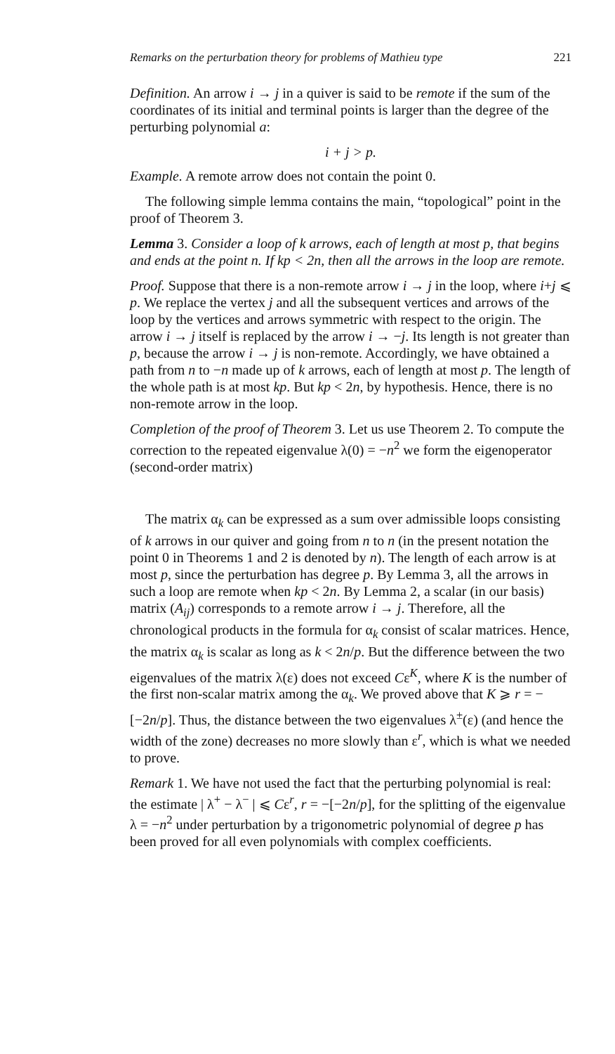Remarks on the perturbation theory for problems of Mathieu type 221
Definition. An arrow i → j in a quiver is said to be remote if the sum of the coordinates of its initial and terminal points is larger than the degree of the perturbing polynomial a:
i + j > p.
Example. A remote arrow does not contain the point 0.
The following simple lemma contains the main, “topological” point in the proof of Theorem 3.
Lemma 3. Consider a loop of k arrows, each of length at most p, that begins and ends at the point n. If kp < 2n, then all the arrows in the loop are remote.
Proof. Suppose that there is a non-remote arrow i → j in the loop, where i+j ⩽ p. We replace the vertex j and all the subsequent vertices and arrows of the loop by the vertices and arrows symmetric with respect to the origin. The arrow i → j itself is replaced by the arrow i → −j. Its length is not greater than p, because the arrow i → j is non-remote. Accordingly, we have obtained a path from n to −n made up of k arrows, each of length at most p. The length of the whole path is at most kp. But kp < 2n, by hypothesis. Hence, there is no non-remote arrow in the loop.
Completion of the proof of Theorem 3. Let us use Theorem 2. To compute the correction to the repeated eigenvalue λ(0) = −n<sup>2</sup> we form the eigenoperator (second-order matrix)
The matrix α<sub>k</sub> can be expressed as a sum over admissible loops consisting of k arrows in our quiver and going from n to n (in the present notation the point 0 in Theorems 1 and 2 is denoted by n). The length of each arrow is at most p, since the perturbation has degree p. By Lemma 3, all the arrows in such a loop are remote when kp < 2n. By Lemma 2, a scalar (in our basis) matrix (A<sub>ij</sub>) corresponds to a remote arrow i → j. Therefore, all the chronological products in the formula for α<sub>k</sub> consist of scalar matrices. Hence, the matrix α<sub>k</sub> is scalar as long as k < 2n/p. But the difference between the two eigenvalues of the matrix λ(ε) does not exceed Cε<sup>K</sup>, where K is the number of the first non-scalar matrix among the α<sub>k</sub>. We proved above that K ⩾ r = −[−2n/p]. Thus, the distance between the two eigenvalues λ<sup>±</sup>(ε) (and hence the width of the zone) decreases no more slowly than ε<sup>r</sup>, which is what we needed to prove.
Remark 1. We have not used the fact that the perturbing polynomial is real: the estimate | λ<sup>+</sup> − λ<sup>−</sup> | ⩽ Cε<sup>r</sup>, r = −[−2n/p], for the splitting of the eigenvalue λ = −n<sup>2</sup> under perturbation by a trigonometric polynomial of degree p has been proved for all even polynomials with complex coefficients.